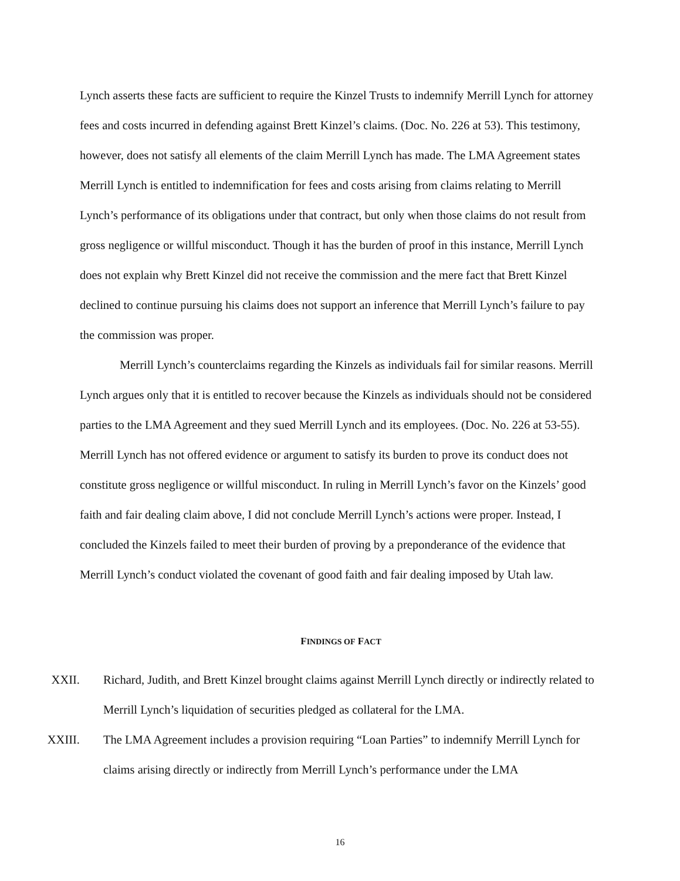Lynch asserts these facts are sufficient to require the Kinzel Trusts to indemnify Merrill Lynch for attorney fees and costs incurred in defending against Brett Kinzel’s claims. (Doc. No. 226 at 53). This testimony, however, does not satisfy all elements of the claim Merrill Lynch has made. The LMA Agreement states Merrill Lynch is entitled to indemnification for fees and costs arising from claims relating to Merrill Lynch’s performance of its obligations under that contract, but only when those claims do not result from gross negligence or willful misconduct. Though it has the burden of proof in this instance, Merrill Lynch does not explain why Brett Kinzel did not receive the commission and the mere fact that Brett Kinzel declined to continue pursuing his claims does not support an inference that Merrill Lynch’s failure to pay the commission was proper.
Merrill Lynch’s counterclaims regarding the Kinzels as individuals fail for similar reasons. Merrill Lynch argues only that it is entitled to recover because the Kinzels as individuals should not be considered parties to the LMA Agreement and they sued Merrill Lynch and its employees. (Doc. No. 226 at 53-55). Merrill Lynch has not offered evidence or argument to satisfy its burden to prove its conduct does not constitute gross negligence or willful misconduct. In ruling in Merrill Lynch’s favor on the Kinzels’ good faith and fair dealing claim above, I did not conclude Merrill Lynch’s actions were proper. Instead, I concluded the Kinzels failed to meet their burden of proving by a preponderance of the evidence that Merrill Lynch’s conduct violated the covenant of good faith and fair dealing imposed by Utah law.
FINDINGS OF FACT
XXII. Richard, Judith, and Brett Kinzel brought claims against Merrill Lynch directly or indirectly related to Merrill Lynch’s liquidation of securities pledged as collateral for the LMA.
XXIII.
The LMA Agreement includes a provision requiring “Loan Parties” to indemnify Merrill Lynch for claims arising directly or indirectly from Merrill Lynch’s performance under the LMA
16